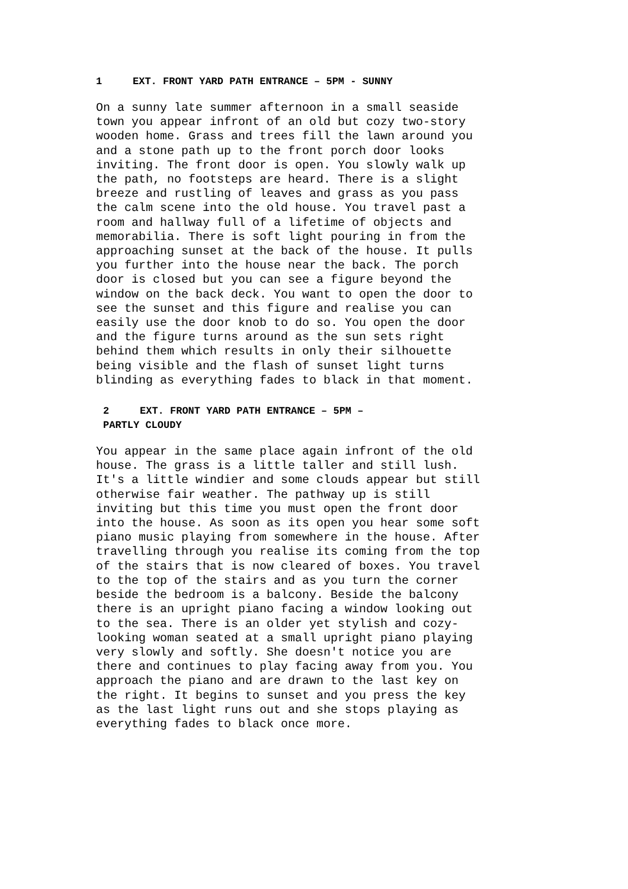1 EXT. FRONT YARD PATH ENTRANCE – 5PM - SUNNY
On a sunny late summer afternoon in a small seaside town you appear infront of an old but cozy two-story wooden home. Grass and trees fill the lawn around you and a stone path up to the front porch door looks inviting. The front door is open. You slowly walk up the path, no footsteps are heard. There is a slight breeze and rustling of leaves and grass as you pass the calm scene into the old house. You travel past a room and hallway full of a lifetime of objects and memorabilia. There is soft light pouring in from the approaching sunset at the back of the house. It pulls you further into the house near the back. The porch door is closed but you can see a figure beyond the window on the back deck. You want to open the door to see the sunset and this figure and realise you can easily use the door knob to do so. You open the door and the figure turns around as the sun sets right behind them which results in only their silhouette being visible and the flash of sunset light turns blinding as everything fades to black in that moment.
2 EXT. FRONT YARD PATH ENTRANCE – 5PM –
PARTLY CLOUDY
You appear in the same place again infront of the old house. The grass is a little taller and still lush. It's a little windier and some clouds appear but still otherwise fair weather. The pathway up is still inviting but this time you must open the front door into the house. As soon as its open you hear some soft piano music playing from somewhere in the house. After travelling through you realise its coming from the top of the stairs that is now cleared of boxes. You travel to the top of the stairs and as you turn the corner beside the bedroom is a balcony. Beside the balcony there is an upright piano facing a window looking out to the sea. There is an older yet stylish and cozy- looking woman seated at a small upright piano playing very slowly and softly. She doesn't notice you are there and continues to play facing away from you. You approach the piano and are drawn to the last key on the right. It begins to sunset and you press the key as the last light runs out and she stops playing as everything fades to black once more.